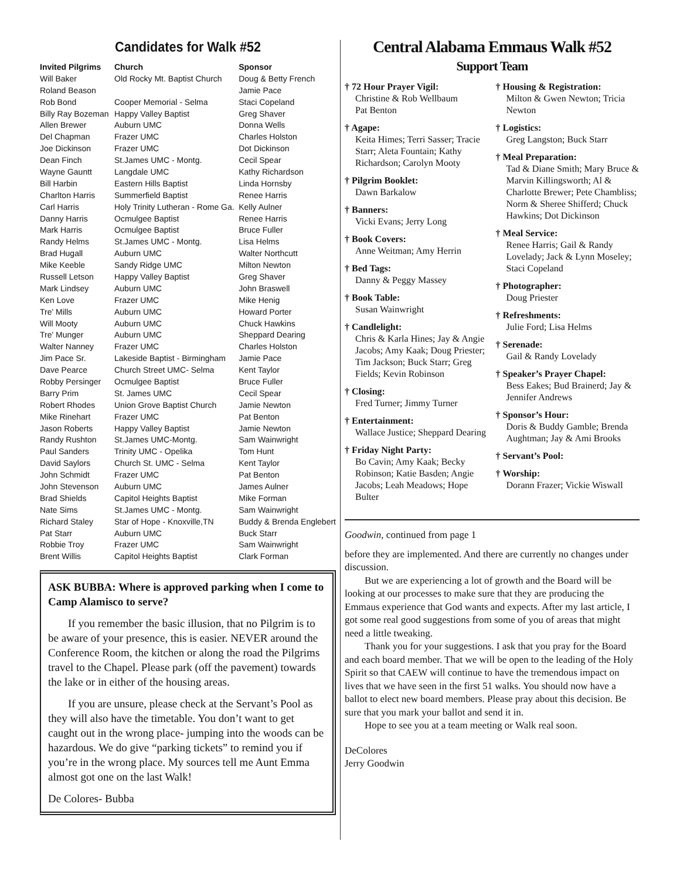Candidates for Walk #52
| Invited Pilgrims | Church | Sponsor |
| --- | --- | --- |
| Will Baker | Old Rocky Mt. Baptist Church | Doug & Betty French |
| Roland Beason | | Jamie Pace |
| Rob Bond | Cooper Memorial - Selma | Staci Copeland |
| Billy Ray Bozeman | Happy Valley Baptist | Greg Shaver |
| Allen Brewer | Auburn UMC | Donna Wells |
| Del Chapman | Frazer UMC | Charles Holston |
| Joe Dickinson | Frazer UMC | Dot Dickinson |
| Dean Finch | St.James UMC - Montg. | Cecil Spear |
| Wayne Gauntt | Langdale UMC | Kathy Richardson |
| Bill Harbin | Eastern Hills Baptist | Linda Hornsby |
| Charlton Harris | Summerfield Baptist | Renee Harris |
| Carl Harris | Holy Trinity Lutheran - Rome Ga. | Kelly Aulner |
| Danny Harris | Ocmulgee Baptist | Renee Harris |
| Mark Harris | Ocmulgee Baptist | Bruce Fuller |
| Randy Helms | St.James UMC - Montg. | Lisa Helms |
| Brad Hugall | Auburn UMC | Walter Northcutt |
| Mike Keeble | Sandy Ridge UMC | Milton Newton |
| Russell Letson | Happy Valley Baptist | Greg Shaver |
| Mark Lindsey | Auburn UMC | John Braswell |
| Ken Love | Frazer UMC | Mike Henig |
| Tre' Mills | Auburn UMC | Howard Porter |
| Will Mooty | Auburn UMC | Chuck Hawkins |
| Tre' Munger | Auburn UMC | Sheppard Dearing |
| Walter Nanney | Frazer UMC | Charles Holston |
| Jim Pace Sr. | Lakeside Baptist - Birmingham | Jamie Pace |
| Dave Pearce | Church Street UMC- Selma | Kent Taylor |
| Robby Persinger | Ocmulgee Baptist | Bruce Fuller |
| Barry Prim | St. James UMC | Cecil Spear |
| Robert Rhodes | Union Grove Baptist Church | Jamie Newton |
| Mike Rinehart | Frazer UMC | Pat Benton |
| Jason Roberts | Happy Valley Baptist | Jamie Newton |
| Randy Rushton | St.James UMC-Montg. | Sam Wainwright |
| Paul Sanders | Trinity UMC - Opelika | Tom Hunt |
| David Saylors | Church St. UMC - Selma | Kent Taylor |
| John Schmidt | Frazer UMC | Pat Benton |
| John Stevenson | Auburn UMC | James Aulner |
| Brad Shields | Capitol Heights Baptist | Mike Forman |
| Nate Sims | St.James UMC - Montg. | Sam Wainwright |
| Richard Staley | Star of Hope - Knoxville,TN | Buddy & Brenda Englebert |
| Pat Starr | Auburn UMC | Buck Starr |
| Robbie Troy | Frazer UMC | Sam Wainwright |
| Brent Willis | Capitol Heights Baptist | Clark Forman |
ASK BUBBA: Where is approved parking when I come to Camp Alamisco to serve?
If you remember the basic illusion, that no Pilgrim is to be aware of your presence, this is easier. NEVER around the Conference Room, the kitchen or along the road the Pilgrims travel to the Chapel. Please park (off the pavement) towards the lake or in either of the housing areas.
If you are unsure, please check at the Servant’s Pool as they will also have the timetable. You don’t want to get caught out in the wrong place- jumping into the woods can be hazardous. We do give “parking tickets” to remind you if you’re in the wrong place. My sources tell me Aunt Emma almost got one on the last Walk!
De Colores- Bubba
Central Alabama Emmaus Walk #52
Support Team
† 72 Hour Prayer Vigil:
Christine & Rob Wellbaum
Pat Benton
† Agape:
Keita Himes; Terri Sasser; Tracie Starr; Aleta Fountain; Kathy Richardson; Carolyn Mooty
† Pilgrim Booklet:
Dawn Barkalow
† Banners:
Vicki Evans; Jerry Long
† Book Covers:
Anne Weitman; Amy Herrin
† Bed Tags:
Danny & Peggy Massey
† Book Table:
Susan Wainwright
† Candlelight:
Chris & Karla Hines; Jay & Angie Jacobs; Amy Kaak; Doug Priester; Tim Jackson; Buck Starr; Greg Fields; Kevin Robinson
† Closing:
Fred Turner; Jimmy Turner
† Entertainment:
Wallace Justice; Sheppard Dearing
† Friday Night Party:
Bo Cavin; Amy Kaak; Becky Robinson; Katie Basden; Angie Jacobs; Leah Meadows; Hope Bulter
† Housing & Registration:
Milton & Gwen Newton; Tricia Newton
† Logistics:
Greg Langston; Buck Starr
† Meal Preparation:
Tad & Diane Smith; Mary Bruce & Marvin Killingsworth; Al & Charlotte Brewer; Pete Chambliss; Norm & Sheree Shifferd; Chuck Hawkins; Dot Dickinson
† Meal Service:
Renee Harris; Gail & Randy Lovelady; Jack & Lynn Moseley; Staci Copeland
† Photographer:
Doug Priester
† Refreshments:
Julie Ford; Lisa Helms
† Serenade:
Gail & Randy Lovelady
† Speaker’s Prayer Chapel:
Bess Eakes; Bud Brainerd; Jay & Jennifer Andrews
† Sponsor’s Hour:
Doris & Buddy Gamble; Brenda Aughtman; Jay & Ami Brooks
† Servant’s Pool:
† Worship:
Dorann Frazer; Vickie Wiswall
Goodwin, continued from page 1
before they are implemented. And there are currently no changes under discussion.
But we are experiencing a lot of growth and the Board will be looking at our processes to make sure that they are producing the Emmaus experience that God wants and expects. After my last article, I got some real good suggestions from some of you of areas that might need a little tweaking.
Thank you for your suggestions. I ask that you pray for the Board and each board member. That we will be open to the leading of the Holy Spirit so that CAEW will continue to have the tremendous impact on lives that we have seen in the first 51 walks. You should now have a ballot to elect new board members. Please pray about this decision. Be sure that you mark your ballot and send it in.
Hope to see you at a team meeting or Walk real soon.
DeColores
Jerry Goodwin